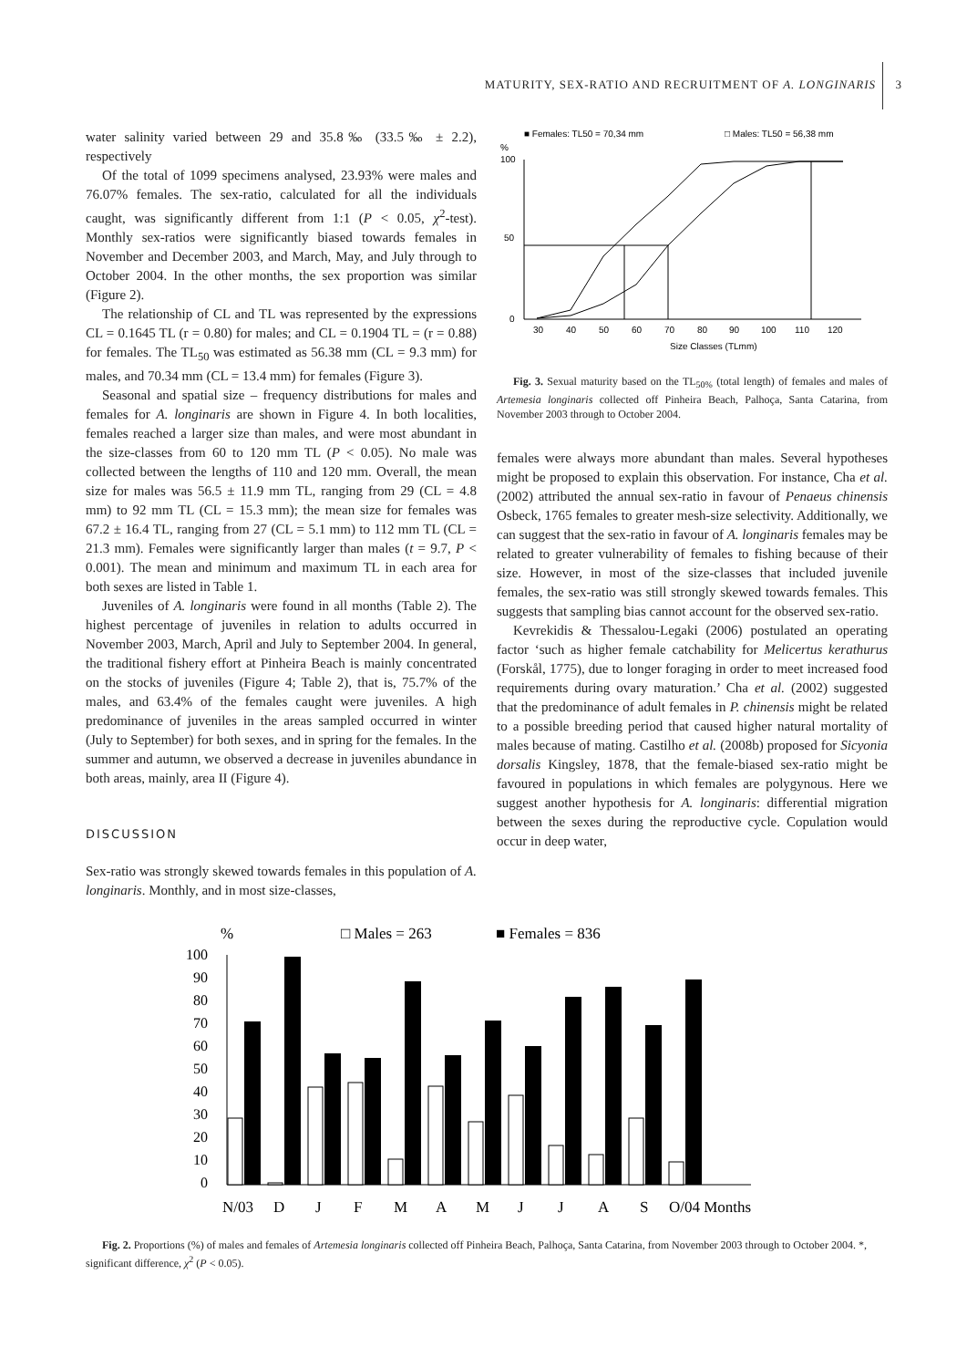MATURITY, SEX-RATIO AND RECRUITMENT OF A. LONGINARIS 3
water salinity varied between 29 and 35.8‰ (33.5‰ ± 2.2), respectively
Of the total of 1099 specimens analysed, 23.93% were males and 76.07% females. The sex-ratio, calculated for all the individuals caught, was significantly different from 1:1 (P < 0.05, χ<sup>2</sup>-test). Monthly sex-ratios were significantly biased towards females in November and December 2003, and March, May, and July through to October 2004. In the other months, the sex proportion was similar (Figure 2).
The relationship of CL and TL was represented by the expressions CL = 0.1645 TL (r = 0.80) for males; and CL = 0.1904 TL = (r = 0.88) for females. The TL<sub>50</sub> was estimated as 56.38 mm (CL = 9.3 mm) for males, and 70.34 mm (CL = 13.4 mm) for females (Figure 3).
Seasonal and spatial size – frequency distributions for males and females for A. longinaris are shown in Figure 4. In both localities, females reached a larger size than males, and were most abundant in the size-classes from 60 to 120 mm TL (P < 0.05). No male was collected between the lengths of 110 and 120 mm. Overall, the mean size for males was 56.5 ± 11.9 mm TL, ranging from 29 (CL = 4.8 mm) to 92 mm TL (CL = 15.3 mm); the mean size for females was 67.2 ± 16.4 TL, ranging from 27 (CL = 5.1 mm) to 112 mm TL (CL = 21.3 mm). Females were significantly larger than males (t = 9.7, P < 0.001). The mean and minimum and maximum TL in each area for both sexes are listed in Table 1.
Juveniles of A. longinaris were found in all months (Table 2). The highest percentage of juveniles in relation to adults occurred in November 2003, March, April and July to September 2004. In general, the traditional fishery effort at Pinheira Beach is mainly concentrated on the stocks of juveniles (Figure 4; Table 2), that is, 75.7% of the males, and 63.4% of the females caught were juveniles. A high predominance of juveniles in the areas sampled occurred in winter (July to September) for both sexes, and in spring for the females. In the summer and autumn, we observed a decrease in juveniles abundance in both areas, mainly, area II (Figure 4).
DISCUSSION
Sex-ratio was strongly skewed towards females in this population of A. longinaris. Monthly, and in most size-classes,
■ Females: TL50 = 70,34 mm
□ Males: TL50 = 56,38 mm
%
100
50
0
30
40
50
60
70
80
90
100
110
120
Size Classes (TLmm)
Fig. 3. Sexual maturity based on the TL<sub>50%</sub> (total length) of females and males of Artemesia longinaris collected off Pinheira Beach, Palhoça, Santa Catarina, from November 2003 through to October 2004.
females were always more abundant than males. Several hypotheses might be proposed to explain this observation. For instance, Cha et al. (2002) attributed the annual sex-ratio in favour of Penaeus chinensis Osbeck, 1765 females to greater mesh-size selectivity. Additionally, we can suggest that the sex-ratio in favour of A. longinaris females may be related to greater vulnerability of females to fishing because of their size. However, in most of the size-classes that included juvenile females, the sex-ratio was still strongly skewed towards females. This suggests that sampling bias cannot account for the observed sex-ratio.
Kevrekidis & Thessalou-Legaki (2006) postulated an operating factor ‘such as higher female catchability for Melicertus kerathurus (Forskål, 1775), due to longer foraging in order to meet increased food requirements during ovary maturation.’ Cha et al. (2002) suggested that the predominance of adult females in P. chinensis might be related to a possible breeding period that caused higher natural mortality of males because of mating. Castilho et al. (2008b) proposed for Sicyonia dorsalis Kingsley, 1878, that the female-biased sex-ratio might be favoured in populations in which females are polygynous. Here we suggest another hypothesis for A. longinaris: differential migration between the sexes during the reproductive cycle. Copulation would occur in deep water,
%
□ Males = 263
■ Females = 836
100
90
80
70
60
50
40
30
20
10
0
N/03
D
J
F
M
A
M
J
J
A
S
O/04 Months
Fig. 2. Proportions (%) of males and females of Artemesia longinaris collected off Pinheira Beach, Palhoça, Santa Catarina, from November 2003 through to October 2004. *, significant difference, χ<sup>2</sup> (P < 0.05).